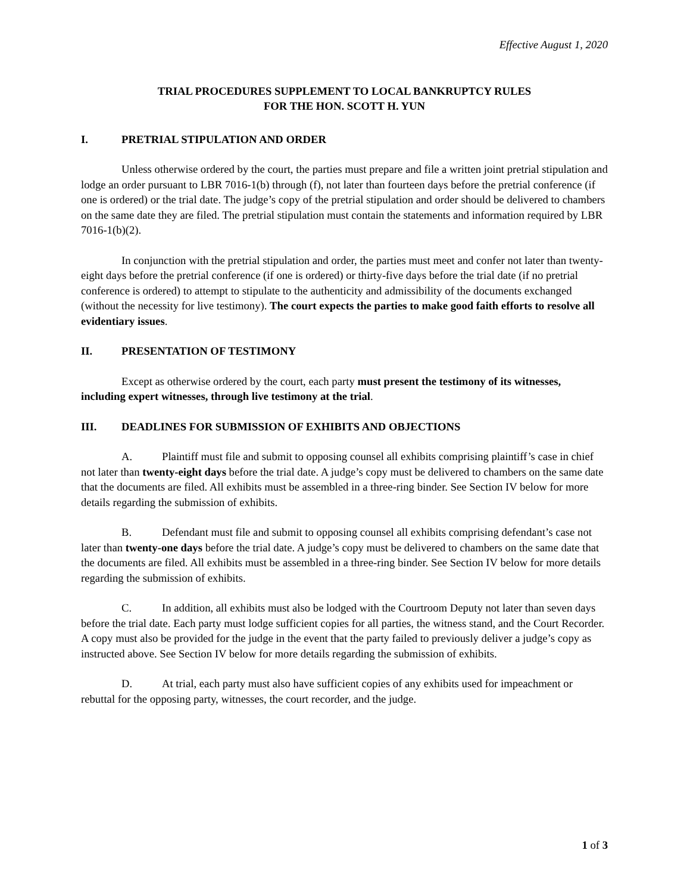Effective August 1, 2020
TRIAL PROCEDURES SUPPLEMENT TO LOCAL BANKRUPTCY RULES
FOR THE HON. SCOTT H. YUN
I. PRETRIAL STIPULATION AND ORDER
Unless otherwise ordered by the court, the parties must prepare and file a written joint pretrial stipulation and lodge an order pursuant to LBR 7016-1(b) through (f), not later than fourteen days before the pretrial conference (if one is ordered) or the trial date. The judge’s copy of the pretrial stipulation and order should be delivered to chambers on the same date they are filed. The pretrial stipulation must contain the statements and information required by LBR 7016-1(b)(2).
In conjunction with the pretrial stipulation and order, the parties must meet and confer not later than twenty-eight days before the pretrial conference (if one is ordered) or thirty-five days before the trial date (if no pretrial conference is ordered) to attempt to stipulate to the authenticity and admissibility of the documents exchanged (without the necessity for live testimony). The court expects the parties to make good faith efforts to resolve all evidentiary issues.
II. PRESENTATION OF TESTIMONY
Except as otherwise ordered by the court, each party must present the testimony of its witnesses, including expert witnesses, through live testimony at the trial.
III. DEADLINES FOR SUBMISSION OF EXHIBITS AND OBJECTIONS
A. Plaintiff must file and submit to opposing counsel all exhibits comprising plaintiff’s case in chief not later than twenty-eight days before the trial date. A judge’s copy must be delivered to chambers on the same date that the documents are filed. All exhibits must be assembled in a three-ring binder. See Section IV below for more details regarding the submission of exhibits.
B. Defendant must file and submit to opposing counsel all exhibits comprising defendant’s case not later than twenty-one days before the trial date. A judge’s copy must be delivered to chambers on the same date that the documents are filed. All exhibits must be assembled in a three-ring binder. See Section IV below for more details regarding the submission of exhibits.
C. In addition, all exhibits must also be lodged with the Courtroom Deputy not later than seven days before the trial date. Each party must lodge sufficient copies for all parties, the witness stand, and the Court Recorder. A copy must also be provided for the judge in the event that the party failed to previously deliver a judge’s copy as instructed above. See Section IV below for more details regarding the submission of exhibits.
D. At trial, each party must also have sufficient copies of any exhibits used for impeachment or rebuttal for the opposing party, witnesses, the court recorder, and the judge.
1 of 3